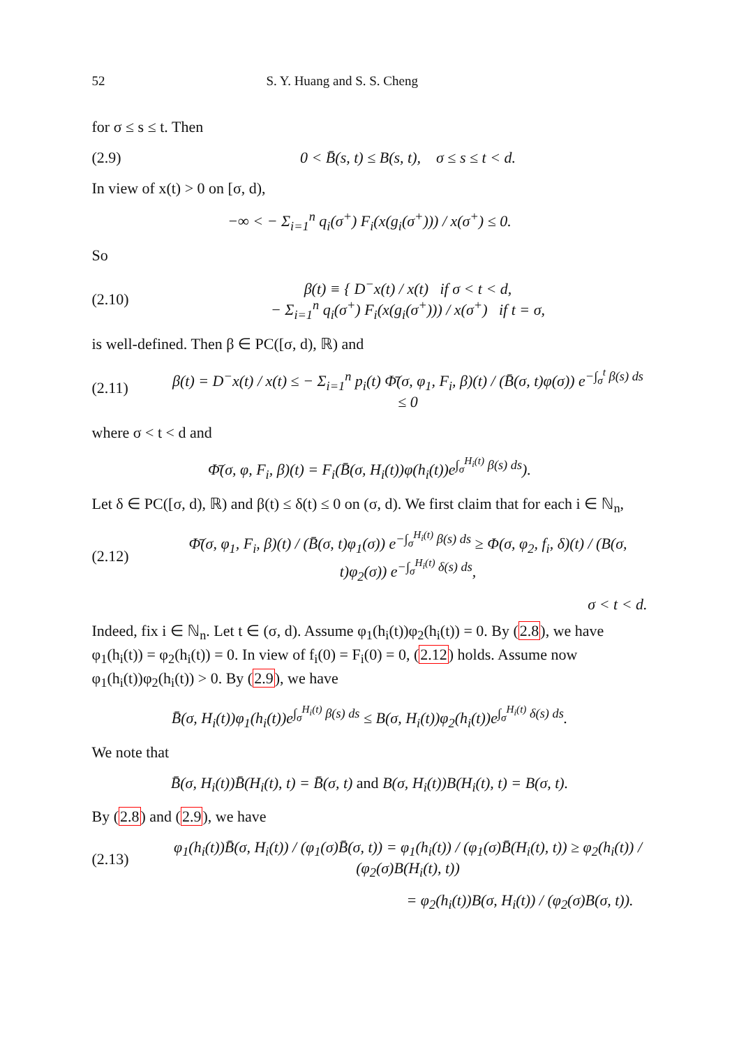52 S. Y. Huang and S. S. Cheng
for σ ≤ s ≤ t. Then
(2.9) 0 < B̄(s, t) ≤ B(s, t), σ ≤ s ≤ t < d.
In view of x(t) > 0 on [σ, d),
−∞ < − Σ<sub>i=1</sub><sup>n</sup> q<sub>i</sub>(σ<sup>+</sup>) F<sub>i</sub>(x(g<sub>i</sub>(σ<sup>+</sup>))) / x(σ<sup>+</sup>) ≤ 0.
So
(2.10) β(t) ≡ { D<sup>−</sup>x(t) / x(t) if σ < t < d,
− Σ<sub>i=1</sub><sup>n</sup> q<sub>i</sub>(σ<sup>+</sup>) F<sub>i</sub>(x(g<sub>i</sub>(σ<sup>+</sup>))) / x(σ<sup>+</sup>) if t = σ,
is well-defined. Then β ∈ PC([σ, d), ℝ) and
(2.11) β(t) = D<sup>−</sup>x(t) / x(t) ≤ − Σ<sub>i=1</sub><sup>n</sup> p<sub>i</sub>(t) Φ̄(σ, φ<sub>1</sub>, F<sub>i</sub>, β)(t) / (B̄(σ, t)φ(σ)) e<sup>−∫<sub>σ</sub><sup>t</sup> β(s) ds</sup> ≤ 0
where σ < t < d and
Φ̄(σ, φ, F<sub>i</sub>, β)(t) = F<sub>i</sub>(B̄(σ, H<sub>i</sub>(t))φ(h<sub>i</sub>(t))e<sup>∫<sub>σ</sub><sup>H<sub>i</sub>(t)</sup> β(s) ds</sup>).
Let δ ∈ PC([σ, d), ℝ) and β(t) ≤ δ(t) ≤ 0 on (σ, d). We first claim that for each i ∈ ℕ<sub>n</sub>,
(2.12) Φ̄(σ, φ<sub>1</sub>, F<sub>i</sub>, β)(t) / (B̄(σ, t)φ<sub>1</sub>(σ)) e<sup>−∫<sub>σ</sub><sup>H<sub>i</sub>(t)</sup> β(s) ds</sup> ≥ Φ(σ, φ<sub>2</sub>, f<sub>i</sub>, δ)(t) / (B(σ, t)φ<sub>2</sub>(σ)) e<sup>−∫<sub>σ</sub><sup>H<sub>i</sub>(t)</sup> δ(s) ds</sup>,
σ < t < d.
Indeed, fix i ∈ ℕ<sub>n</sub>. Let t ∈ (σ, d). Assume φ<sub>1</sub>(h<sub>i</sub>(t))φ<sub>2</sub>(h<sub>i</sub>(t)) = 0. By (2.8), we have φ<sub>1</sub>(h<sub>i</sub>(t)) = φ<sub>2</sub>(h<sub>i</sub>(t)) = 0. In view of f<sub>i</sub>(0) = F<sub>i</sub>(0) = 0, (2.12) holds. Assume now φ<sub>1</sub>(h<sub>i</sub>(t))φ<sub>2</sub>(h<sub>i</sub>(t)) > 0. By (2.9), we have
B̄(σ, H<sub>i</sub>(t))φ<sub>1</sub>(h<sub>i</sub>(t))e<sup>∫<sub>σ</sub><sup>H<sub>i</sub>(t)</sup> β(s) ds</sup> ≤ B(σ, H<sub>i</sub>(t))φ<sub>2</sub>(h<sub>i</sub>(t))e<sup>∫<sub>σ</sub><sup>H<sub>i</sub>(t)</sup> δ(s) ds</sup>.
We note that
B̄(σ, H<sub>i</sub>(t))B̄(H<sub>i</sub>(t), t) = B̄(σ, t) and B(σ, H<sub>i</sub>(t))B(H<sub>i</sub>(t), t) = B(σ, t).
By (2.8) and (2.9), we have
(2.13) φ<sub>1</sub>(h<sub>i</sub>(t))B̄(σ, H<sub>i</sub>(t)) / (φ<sub>1</sub>(σ)B̄(σ, t)) = φ<sub>1</sub>(h<sub>i</sub>(t)) / (φ<sub>1</sub>(σ)B̄(H<sub>i</sub>(t), t)) ≥ φ<sub>2</sub>(h<sub>i</sub>(t)) / (φ<sub>2</sub>(σ)B(H<sub>i</sub>(t), t))
= φ<sub>2</sub>(h<sub>i</sub>(t))B(σ, H<sub>i</sub>(t)) / (φ<sub>2</sub>(σ)B(σ, t)).